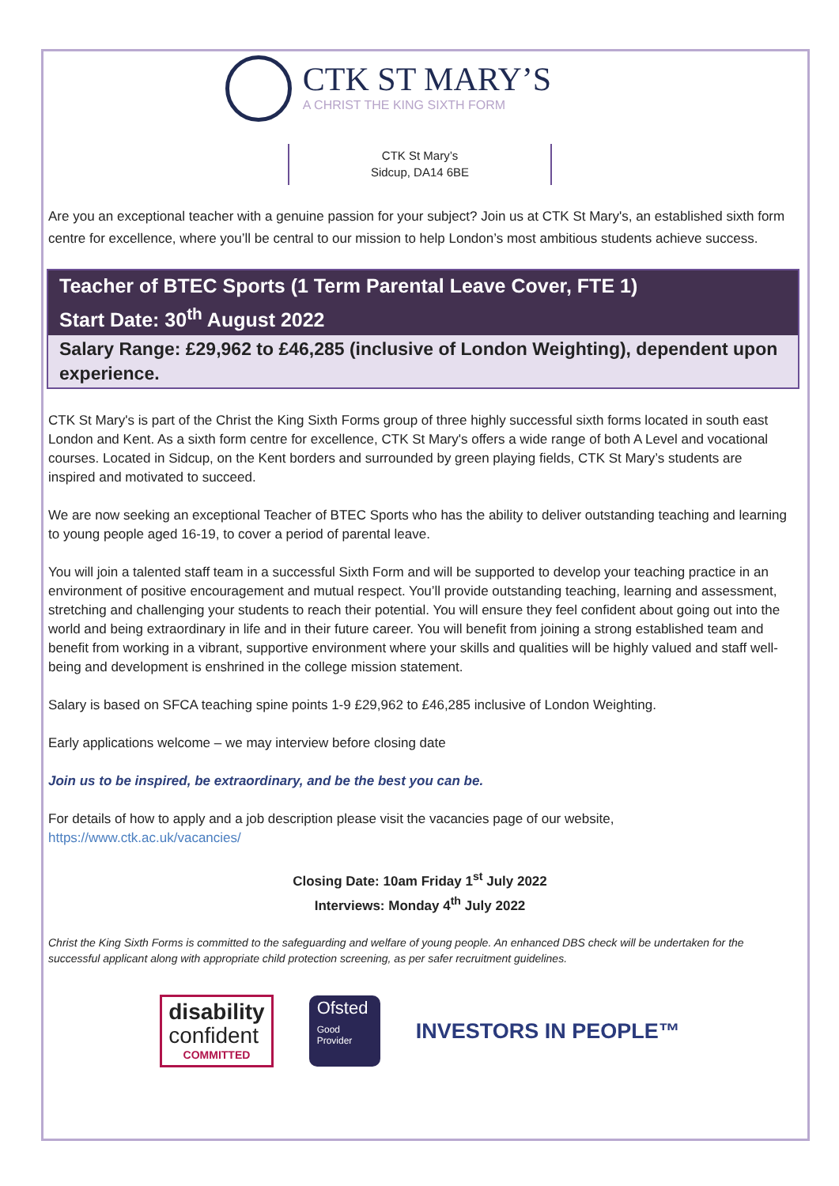CTK ST MARY’S
A CHRIST THE KING SIXTH FORM
CTK St Mary’s
Sidcup, DA14 6BE
Are you an exceptional teacher with a genuine passion for your subject? Join us at CTK St Mary's, an established sixth form centre for excellence, where you’ll be central to our mission to help London’s most ambitious students achieve success.
Teacher of BTEC Sports (1 Term Parental Leave Cover, FTE 1)
Start Date: 30<sup>th</sup> August 2022
Salary Range: £29,962 to £46,285 (inclusive of London Weighting), dependent upon experience.
CTK St Mary's is part of the Christ the King Sixth Forms group of three highly successful sixth forms located in south east London and Kent. As a sixth form centre for excellence, CTK St Mary's offers a wide range of both A Level and vocational courses. Located in Sidcup, on the Kent borders and surrounded by green playing fields, CTK St Mary’s students are inspired and motivated to succeed.
We are now seeking an exceptional Teacher of BTEC Sports who has the ability to deliver outstanding teaching and learning to young people aged 16-19, to cover a period of parental leave.
You will join a talented staff team in a successful Sixth Form and will be supported to develop your teaching practice in an environment of positive encouragement and mutual respect. You’ll provide outstanding teaching, learning and assessment, stretching and challenging your students to reach their potential. You will ensure they feel confident about going out into the world and being extraordinary in life and in their future career. You will benefit from joining a strong established team and benefit from working in a vibrant, supportive environment where your skills and qualities will be highly valued and staff well-being and development is enshrined in the college mission statement.
Salary is based on SFCA teaching spine points 1-9 £29,962 to £46,285 inclusive of London Weighting.
Early applications welcome – we may interview before closing date
Join us to be inspired, be extraordinary, and be the best you can be.
For details of how to apply and a job description please visit the vacancies page of our website,
https://www.ctk.ac.uk/vacancies/
Closing Date: 10am Friday 1<sup>st</sup> July 2022
Interviews: Monday 4<sup>th</sup> July 2022
Christ the King Sixth Forms is committed to the safeguarding and welfare of young people. An enhanced DBS check will be undertaken for the successful applicant along with appropriate child protection screening, as per safer recruitment guidelines.
disability
confident
COMMITTED
Ofsted
Good
Provider
INVESTORS IN PEOPLE™